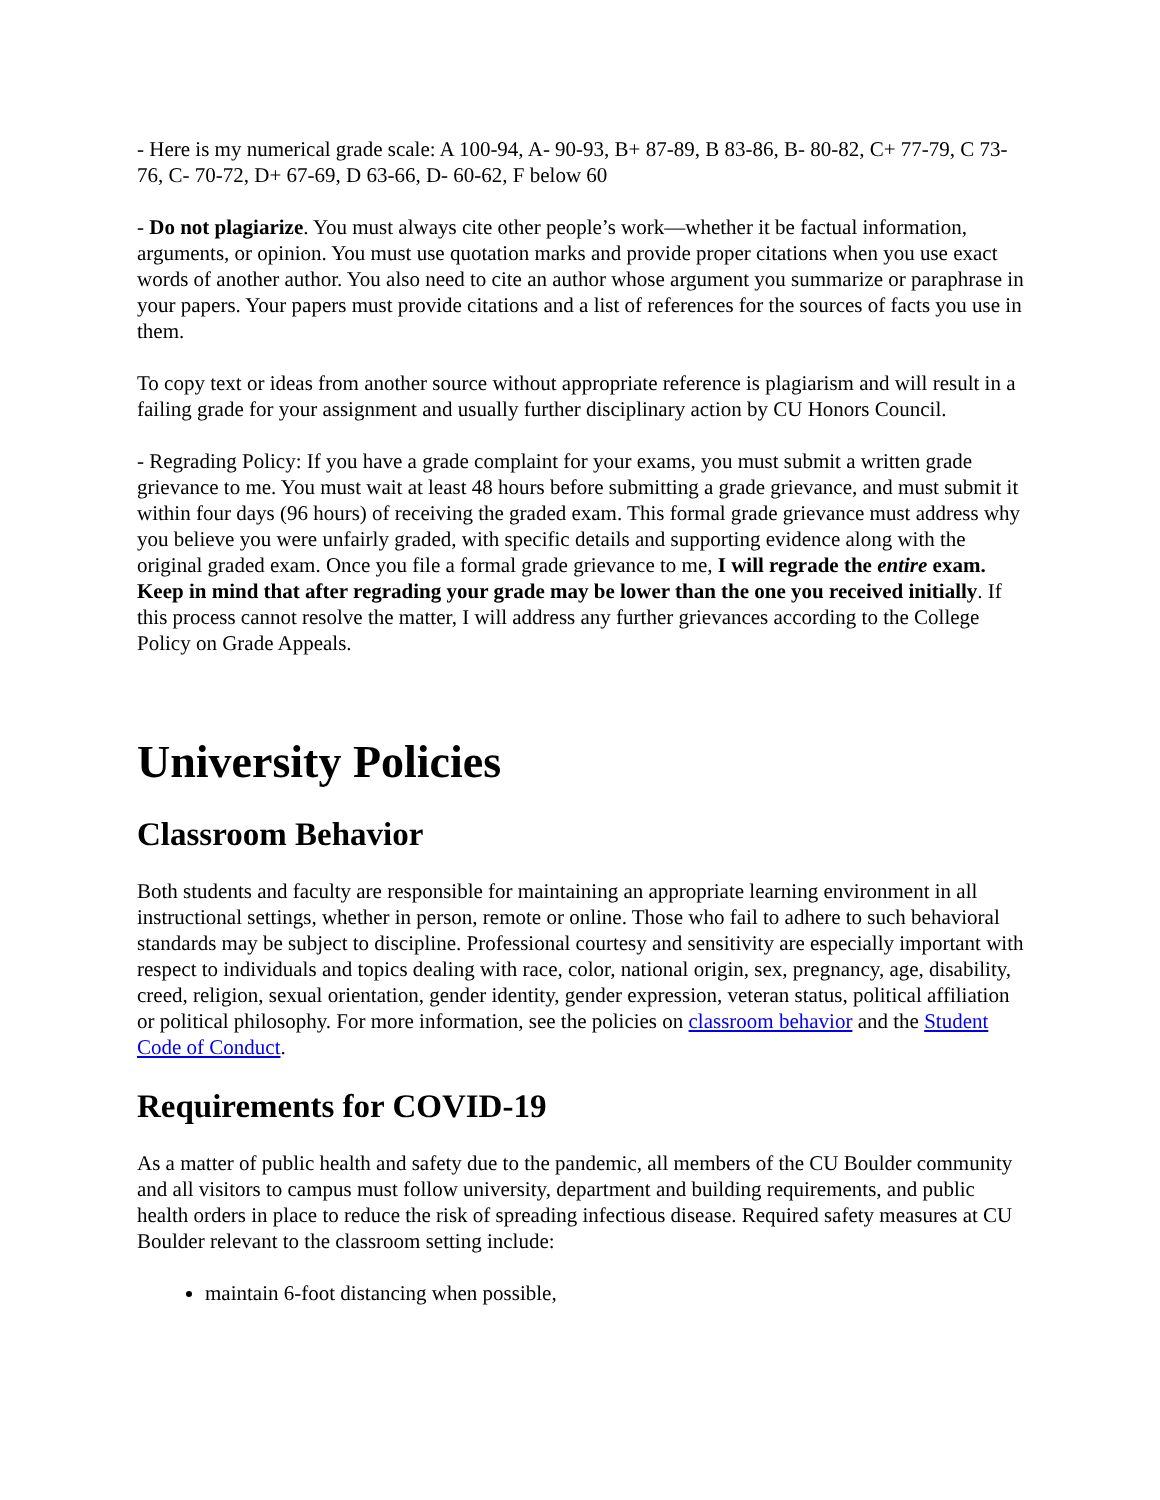- Here is my numerical grade scale: A 100-94, A- 90-93, B+ 87-89, B 83-86, B- 80-82, C+ 77-79, C 73-76, C- 70-72, D+ 67-69, D 63-66, D- 60-62, F below 60
- Do not plagiarize. You must always cite other people’s work—whether it be factual information, arguments, or opinion. You must use quotation marks and provide proper citations when you use exact words of another author. You also need to cite an author whose argument you summarize or paraphrase in your papers. Your papers must provide citations and a list of references for the sources of facts you use in them.
To copy text or ideas from another source without appropriate reference is plagiarism and will result in a failing grade for your assignment and usually further disciplinary action by CU Honors Council.
- Regrading Policy: If you have a grade complaint for your exams, you must submit a written grade grievance to me. You must wait at least 48 hours before submitting a grade grievance, and must submit it within four days (96 hours) of receiving the graded exam. This formal grade grievance must address why you believe you were unfairly graded, with specific details and supporting evidence along with the original graded exam. Once you file a formal grade grievance to me, I will regrade the entire exam. Keep in mind that after regrading your grade may be lower than the one you received initially. If this process cannot resolve the matter, I will address any further grievances according to the College Policy on Grade Appeals.
University Policies
Classroom Behavior
Both students and faculty are responsible for maintaining an appropriate learning environment in all instructional settings, whether in person, remote or online. Those who fail to adhere to such behavioral standards may be subject to discipline. Professional courtesy and sensitivity are especially important with respect to individuals and topics dealing with race, color, national origin, sex, pregnancy, age, disability, creed, religion, sexual orientation, gender identity, gender expression, veteran status, political affiliation or political philosophy. For more information, see the policies on classroom behavior and the Student Code of Conduct.
Requirements for COVID-19
As a matter of public health and safety due to the pandemic, all members of the CU Boulder community and all visitors to campus must follow university, department and building requirements, and public health orders in place to reduce the risk of spreading infectious disease. Required safety measures at CU Boulder relevant to the classroom setting include:
maintain 6-foot distancing when possible,